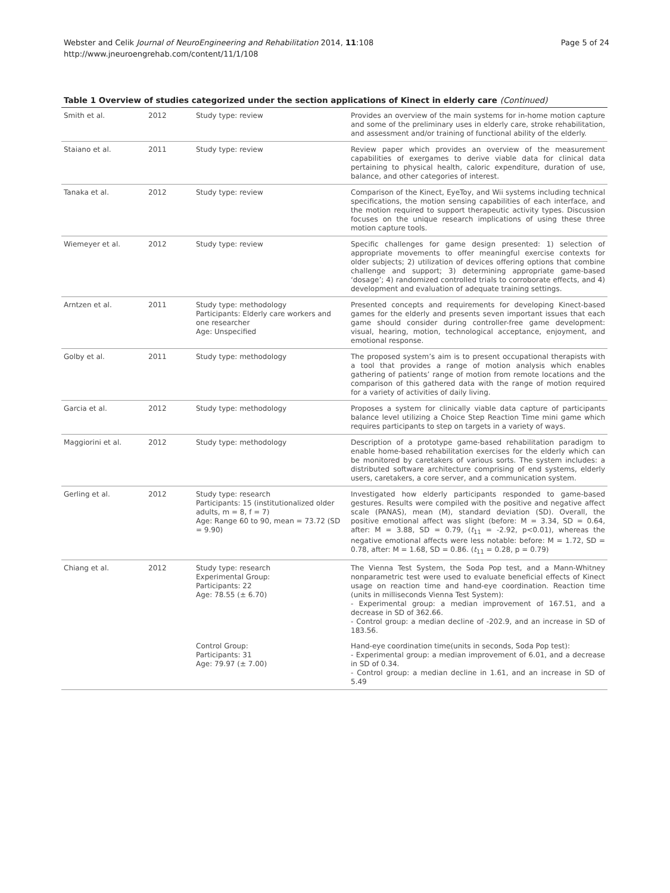Webster and Celik Journal of NeuroEngineering and Rehabilitation 2014, 11:108
http://www.jneuroengrehab.com/content/11/1/108
Page 5 of 24
Table 1 Overview of studies categorized under the section applications of Kinect in elderly care (Continued)
| Smith et al. | 2012 | Study type: review | Provides an overview of the main systems for in-home motion capture and some of the preliminary uses in elderly care, stroke rehabilitation, and assessment and/or training of functional ability of the elderly. |
| Staiano et al. | 2011 | Study type: review | Review paper which provides an overview of the measurement capabilities of exergames to derive viable data for clinical data pertaining to physical health, caloric expenditure, duration of use, balance, and other categories of interest. |
| Tanaka et al. | 2012 | Study type: review | Comparison of the Kinect, EyeToy, and Wii systems including technical specifications, the motion sensing capabilities of each interface, and the motion required to support therapeutic activity types. Discussion focuses on the unique research implications of using these three motion capture tools. |
| Wiemeyer et al. | 2012 | Study type: review | Specific challenges for game design presented: 1) selection of appropriate movements to offer meaningful exercise contexts for older subjects; 2) utilization of devices offering options that combine challenge and support; 3) determining appropriate game-based ‘dosage’; 4) randomized controlled trials to corroborate effects, and 4) development and evaluation of adequate training settings. |
| Arntzen et al. | 2011 | Study type: methodology Participants: Elderly care workers and one researcher Age: Unspecified | Presented concepts and requirements for developing Kinect-based games for the elderly and presents seven important issues that each game should consider during controller-free game development: visual, hearing, motion, technological acceptance, enjoyment, and emotional response. |
| Golby et al. | 2011 | Study type: methodology | The proposed system’s aim is to present occupational therapists with a tool that provides a range of motion analysis which enables gathering of patients’ range of motion from remote locations and the comparison of this gathered data with the range of motion required for a variety of activities of daily living. |
| Garcia et al. | 2012 | Study type: methodology | Proposes a system for clinically viable data capture of participants balance level utilizing a Choice Step Reaction Time mini game which requires participants to step on targets in a variety of ways. |
| Maggiorini et al. | 2012 | Study type: methodology | Description of a prototype game-based rehabilitation paradigm to enable home-based rehabilitation exercises for the elderly which can be monitored by caretakers of various sorts. The system includes: a distributed software architecture comprising of end systems, elderly users, caretakers, a core server, and a communication system. |
| Gerling et al. | 2012 | Study type: research Participants: 15 (institutionalized older adults, m = 8, f = 7) Age: Range 60 to 90, mean = 73.72 (SD = 9.90) | Investigated how elderly participants responded to game-based gestures. Results were compiled with the positive and negative affect scale (PANAS), mean (M), standard deviation (SD). Overall, the positive emotional affect was slight (before: M = 3.34, SD = 0.64, after: M = 3.88, SD = 0.79, ( t<sub>11</sub> = -2.92, p<0.01), whereas the negative emotional affects were less notable: before: M = 1.72, SD = 0.78, after: M = 1.68, SD = 0.86. ( t<sub>11</sub> = 0.28, p = 0.79) |
| Chiang et al. | 2012 | Study type: research Experimental Group: Participants: 22 Age: 78.55 (± 6.70) | The Vienna Test System, the Soda Pop test, and a Mann-Whitney nonparametric test were used to evaluate beneficial effects of Kinect usage on reaction time and hand-eye coordination. Reaction time (units in milliseconds Vienna Test System): - Experimental group: a median improvement of 167.51, and a decrease in SD of 362.66. - Control group: a median decline of -202.9, and an increase in SD of 183.56. |
| | | Control Group: Participants: 31 Age: 79.97 (± 7.00) | Hand-eye coordination time(units in seconds, Soda Pop test): - Experimental group: a median improvement of 6.01, and a decrease in SD of 0.34. - Control group: a median decline in 1.61, and an increase in SD of 5.49 |